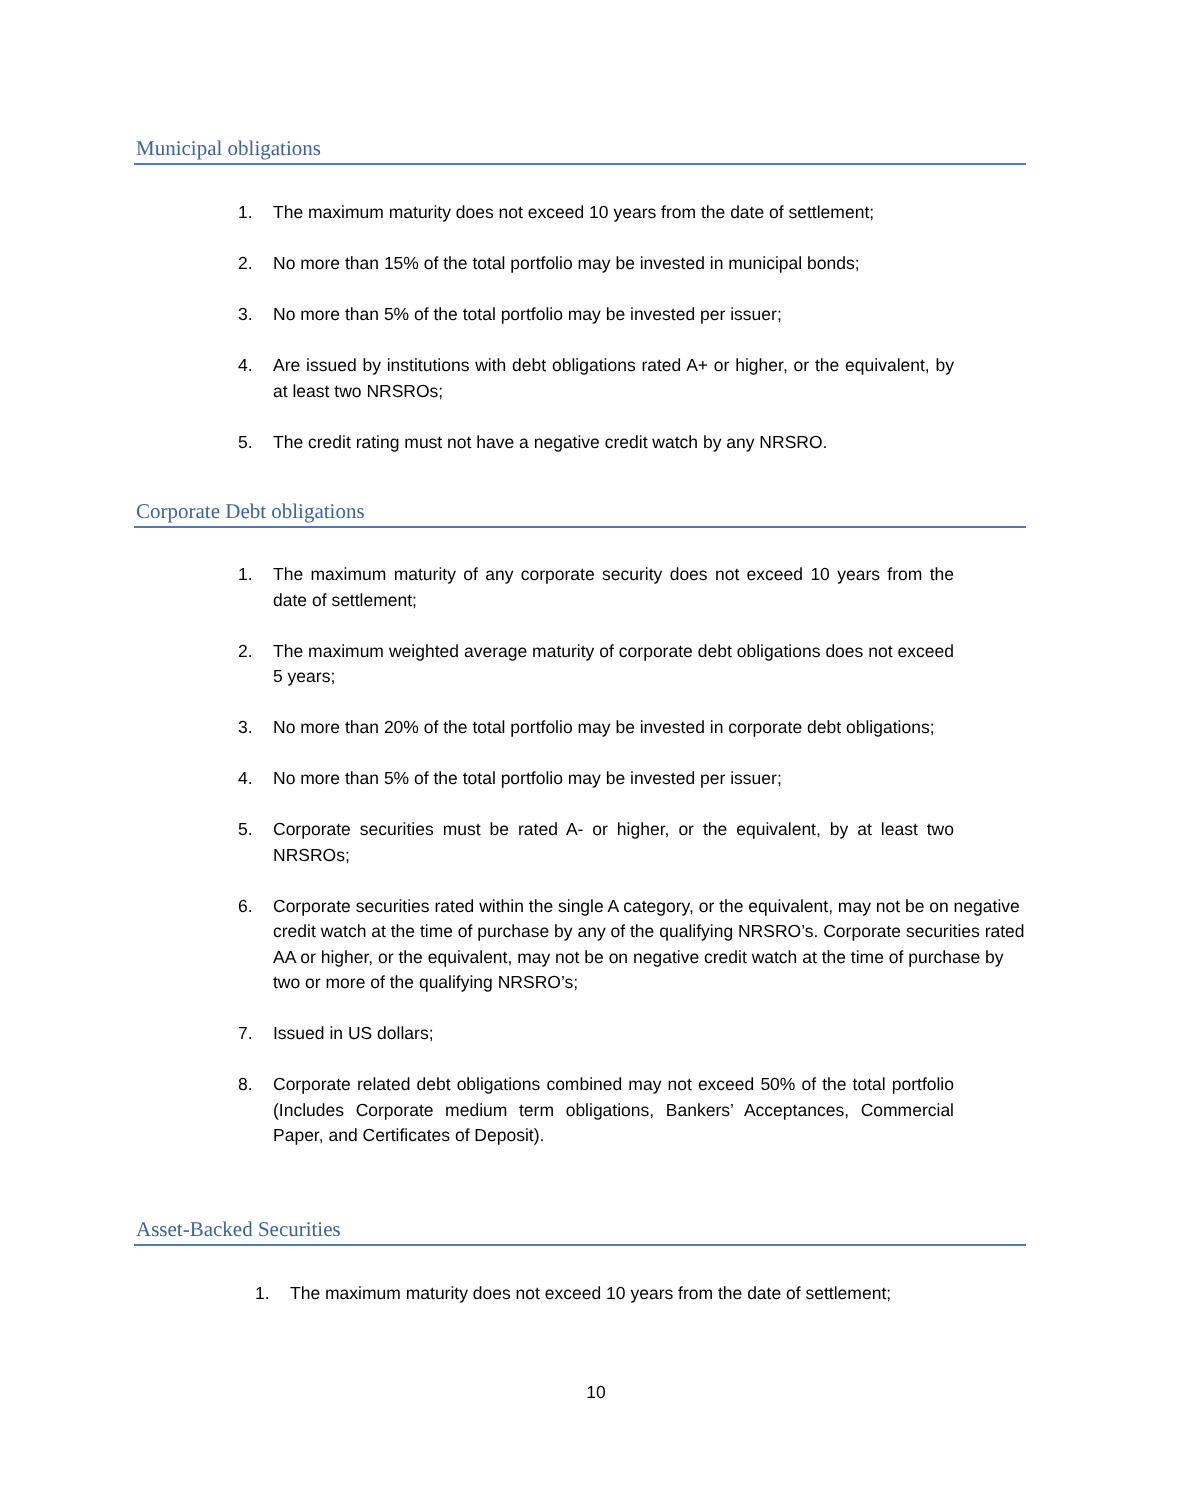Municipal obligations
1. The maximum maturity does not exceed 10 years from the date of settlement;
2. No more than 15% of the total portfolio may be invested in municipal bonds;
3. No more than 5% of the total portfolio may be invested per issuer;
4. Are issued by institutions with debt obligations rated A+ or higher, or the equivalent, by at least two NRSROs;
5. The credit rating must not have a negative credit watch by any NRSRO.
Corporate Debt obligations
1. The maximum maturity of any corporate security does not exceed 10 years from the date of settlement;
2. The maximum weighted average maturity of corporate debt obligations does not exceed 5 years;
3. No more than 20% of the total portfolio may be invested in corporate debt obligations;
4. No more than 5% of the total portfolio may be invested per issuer;
5. Corporate securities must be rated A- or higher, or the equivalent, by at least two NRSROs;
6. Corporate securities rated within the single A category, or the equivalent, may not be on negative credit watch at the time of purchase by any of the qualifying NRSRO’s. Corporate securities rated AA or higher, or the equivalent, may not be on negative credit watch at the time of purchase by two or more of the qualifying NRSRO’s;
7. Issued in US dollars;
8. Corporate related debt obligations combined may not exceed 50% of the total portfolio (Includes Corporate medium term obligations, Bankers’ Acceptances, Commercial Paper, and Certificates of Deposit).
Asset-Backed Securities
1. The maximum maturity does not exceed 10 years from the date of settlement;
10